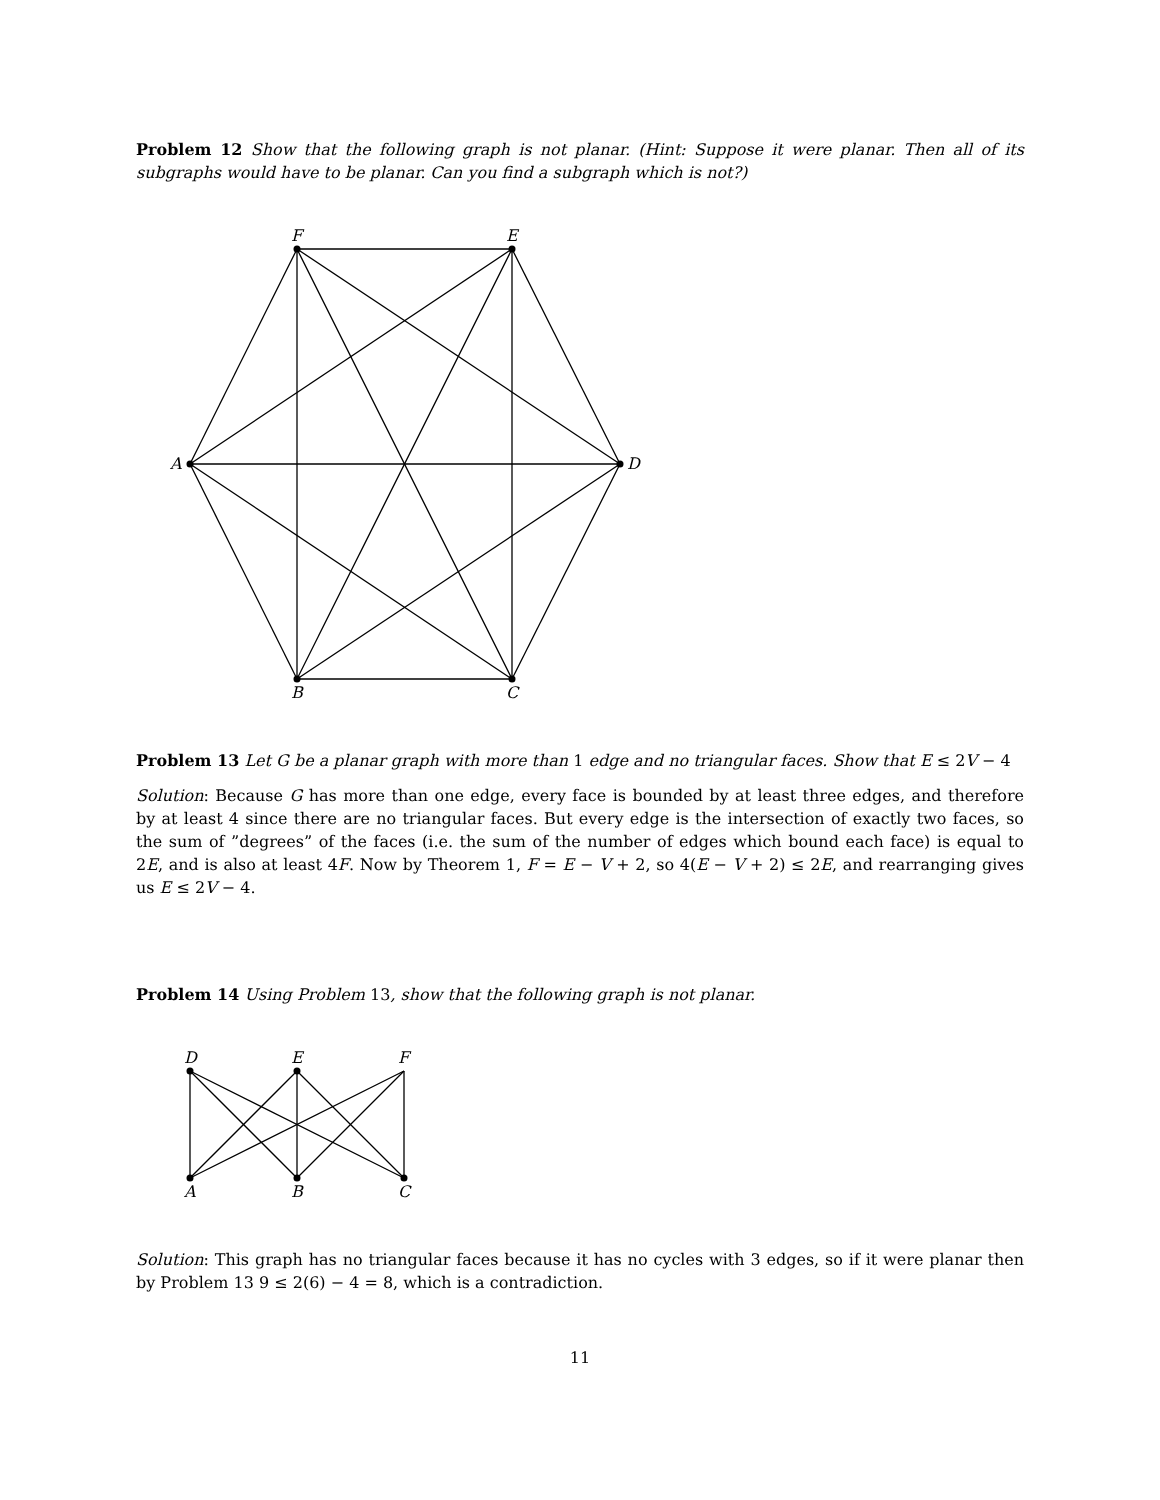Problem 12 Show that the following graph is not planar. (Hint: Suppose it were planar. Then all of its subgraphs would have to be planar. Can you find a subgraph which is not?)
F
E
A
D
B
C
Problem 13 Let G be a planar graph with more than 1 edge and no triangular faces. Show that E ≤ 2V − 4
Solution: Because G has more than one edge, every face is bounded by at least three edges, and therefore by at least 4 since there are no triangular faces. But every edge is the intersection of exactly two faces, so the sum of ”degrees” of the faces (i.e. the sum of the number of edges which bound each face) is equal to 2E, and is also at least 4F. Now by Theorem 1, F = E − V + 2, so 4(E − V + 2) ≤ 2E, and rearranging gives us E ≤ 2V − 4.
Problem 14 Using Problem 13, show that the following graph is not planar.
D
E
F
A
B
C
Solution: This graph has no triangular faces because it has no cycles with 3 edges, so if it were planar then by Problem 13 9 ≤ 2(6) − 4 = 8, which is a contradiction.
11